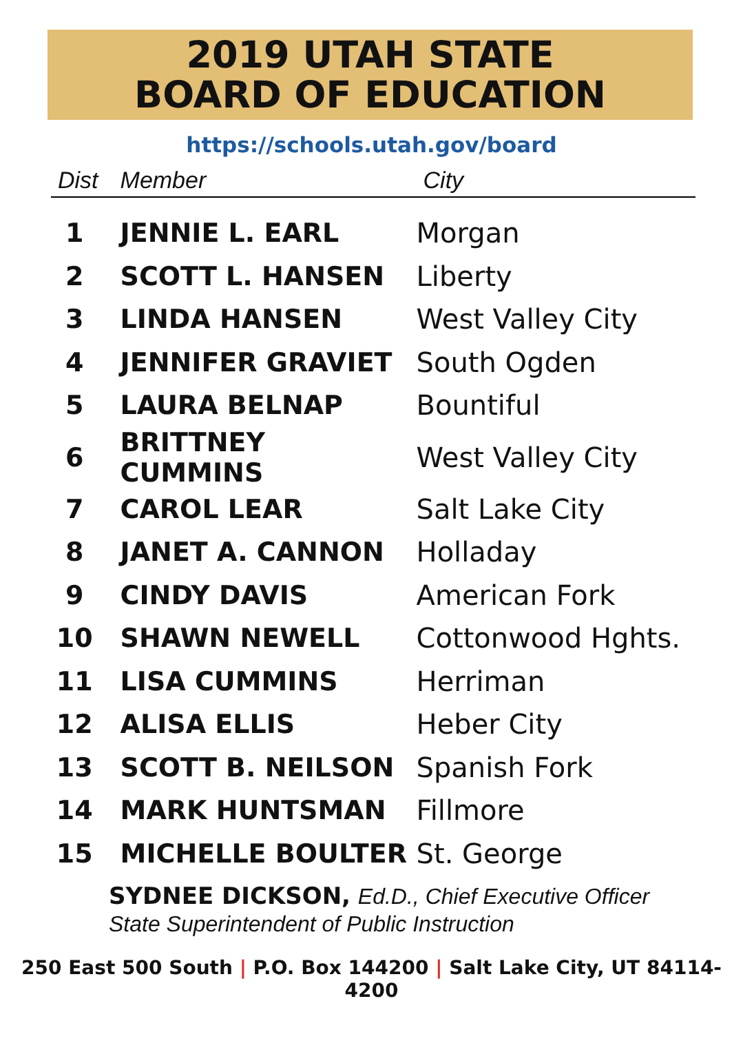2019 UTAH STATE
BOARD OF EDUCATION
https://schools.utah.gov/board
| Dist | Member | City |
| --- | --- | --- |
| 1 | JENNIE L. EARL | Morgan |
| 2 | SCOTT L. HANSEN | Liberty |
| 3 | LINDA HANSEN | West Valley City |
| 4 | JENNIFER GRAVIET | South Ogden |
| 5 | LAURA BELNAP | Bountiful |
| 6 | BRITTNEY CUMMINS | West Valley City |
| 7 | CAROL LEAR | Salt Lake City |
| 8 | JANET A. CANNON | Holladay |
| 9 | CINDY DAVIS | American Fork |
| 10 | SHAWN NEWELL | Cottonwood Hghts. |
| 11 | LISA CUMMINS | Herriman |
| 12 | ALISA ELLIS | Heber City |
| 13 | SCOTT B. NEILSON | Spanish Fork |
| 14 | MARK HUNTSMAN | Fillmore |
| 15 | MICHELLE BOULTER | St. George |
SYDNEE DICKSON, Ed.D., Chief Executive Officer
State Superintendent of Public Instruction
250 East 500 South | P.O. Box 144200 | Salt Lake City, UT 84114-4200